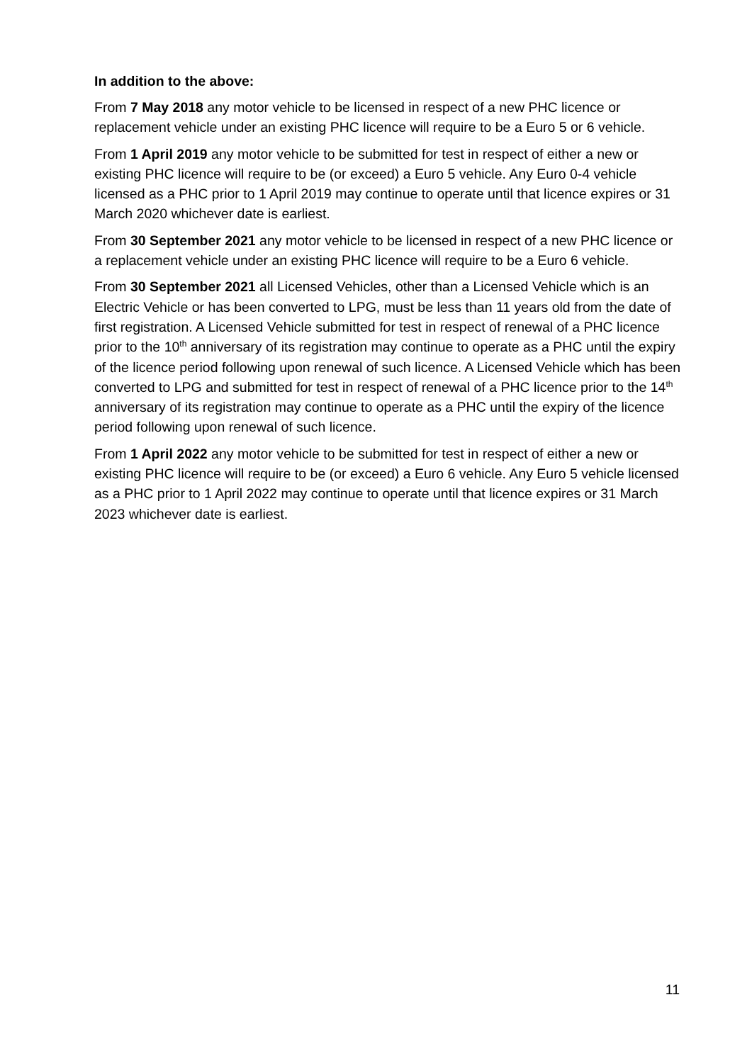In addition to the above:
From 7 May 2018 any motor vehicle to be licensed in respect of a new PHC licence or replacement vehicle under an existing PHC licence will require to be a Euro 5 or 6 vehicle.
From 1 April 2019 any motor vehicle to be submitted for test in respect of either a new or existing PHC licence will require to be (or exceed) a Euro 5 vehicle. Any Euro 0-4 vehicle licensed as a PHC prior to 1 April 2019 may continue to operate until that licence expires or 31 March 2020 whichever date is earliest.
From 30 September 2021 any motor vehicle to be licensed in respect of a new PHC licence or a replacement vehicle under an existing PHC licence will require to be a Euro 6 vehicle.
From 30 September 2021 all Licensed Vehicles, other than a Licensed Vehicle which is an Electric Vehicle or has been converted to LPG, must be less than 11 years old from the date of first registration. A Licensed Vehicle submitted for test in respect of renewal of a PHC licence prior to the 10<sup>th</sup> anniversary of its registration may continue to operate as a PHC until the expiry of the licence period following upon renewal of such licence. A Licensed Vehicle which has been converted to LPG and submitted for test in respect of renewal of a PHC licence prior to the 14<sup>th</sup> anniversary of its registration may continue to operate as a PHC until the expiry of the licence period following upon renewal of such licence.
From 1 April 2022 any motor vehicle to be submitted for test in respect of either a new or existing PHC licence will require to be (or exceed) a Euro 6 vehicle. Any Euro 5 vehicle licensed as a PHC prior to 1 April 2022 may continue to operate until that licence expires or 31 March 2023 whichever date is earliest.
11